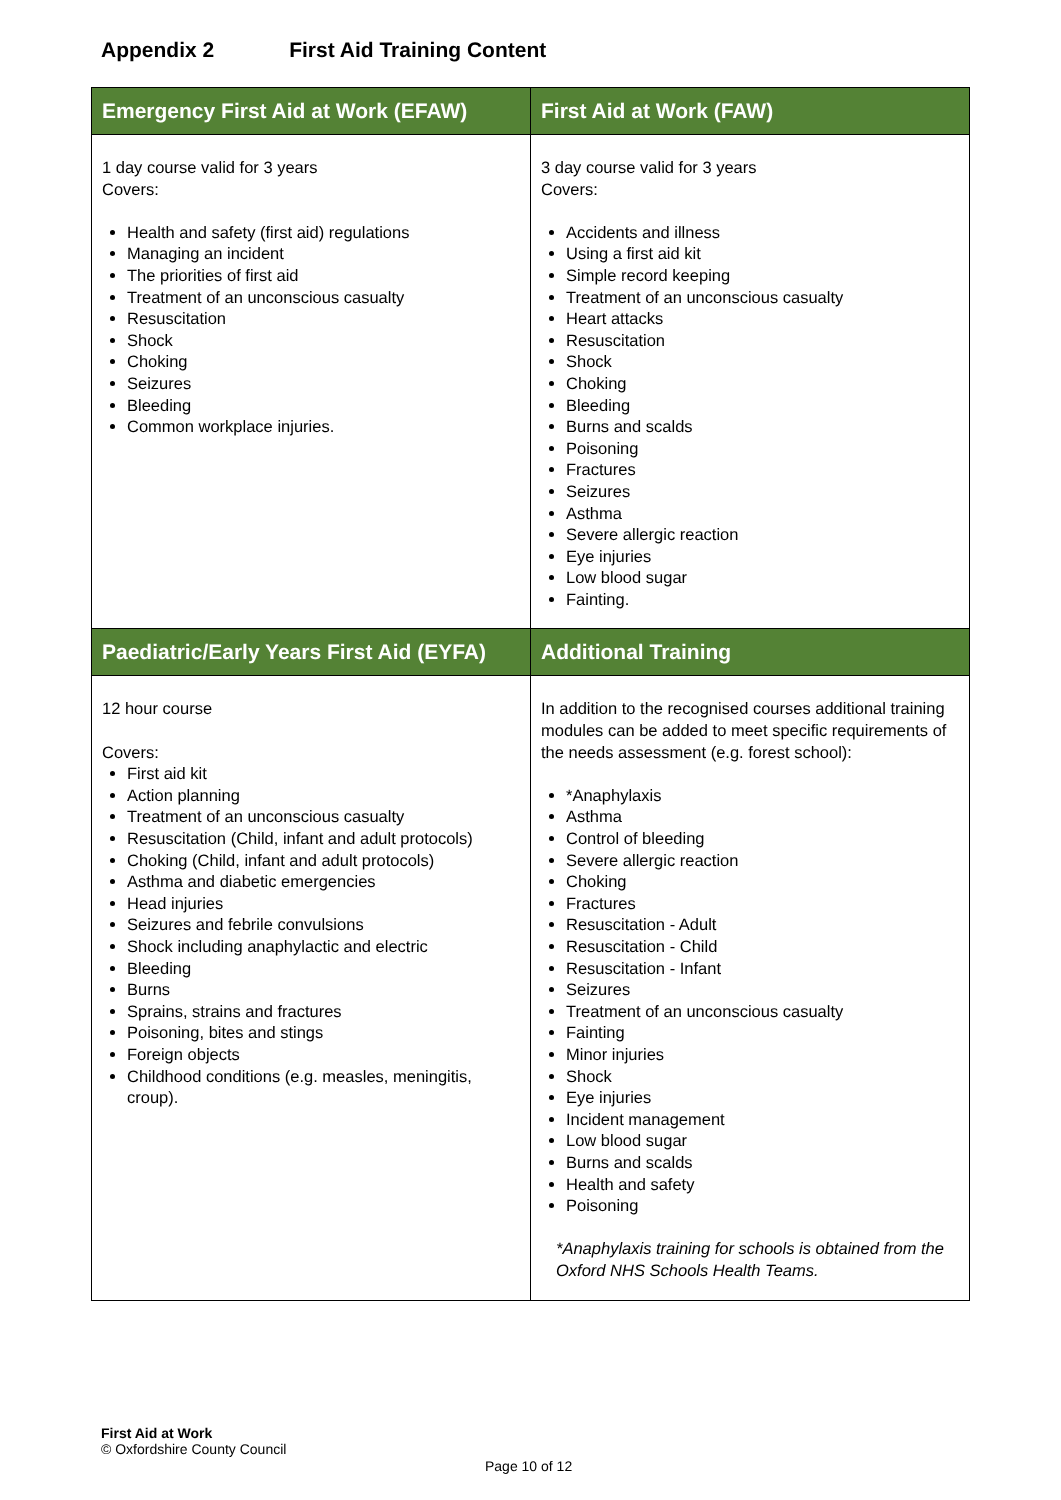Appendix 2 First Aid Training Content
| Emergency First Aid at Work (EFAW) | First Aid at Work (FAW) |
| --- | --- |
| 1 day course valid for 3 years Covers: Health and safety (first aid) regulations Managing an incident The priorities of first aid Treatment of an unconscious casualty Resuscitation Shock Choking Seizures Bleeding Common workplace injuries. | 3 day course valid for 3 years Covers: Accidents and illness Using a first aid kit Simple record keeping Treatment of an unconscious casualty Heart attacks Resuscitation Shock Choking Bleeding Burns and scalds Poisoning Fractures Seizures Asthma Severe allergic reaction Eye injuries Low blood sugar Fainting. |
| Paediatric/Early Years First Aid (EYFA) | Additional Training |
| 12 hour course Covers: First aid kit Action planning Treatment of an unconscious casualty Resuscitation (Child, infant and adult protocols) Choking (Child, infant and adult protocols) Asthma and diabetic emergencies Head injuries Seizures and febrile convulsions Shock including anaphylactic and electric Bleeding Burns Sprains, strains and fractures Poisoning, bites and stings Foreign objects Childhood conditions (e.g. measles, meningitis, croup). | In addition to the recognised courses additional training modules can be added to meet specific requirements of the needs assessment (e.g. forest school): *Anaphylaxis Asthma Control of bleeding Severe allergic reaction Choking Fractures Resuscitation - Adult Resuscitation - Child Resuscitation - Infant Seizures Treatment of an unconscious casualty Fainting Minor injuries Shock Eye injuries Incident management Low blood sugar Burns and scalds Health and safety Poisoning *Anaphylaxis training for schools is obtained from the Oxford NHS Schools Health Teams. |
First Aid at Work
© Oxfordshire County Council
Page 10 of 12